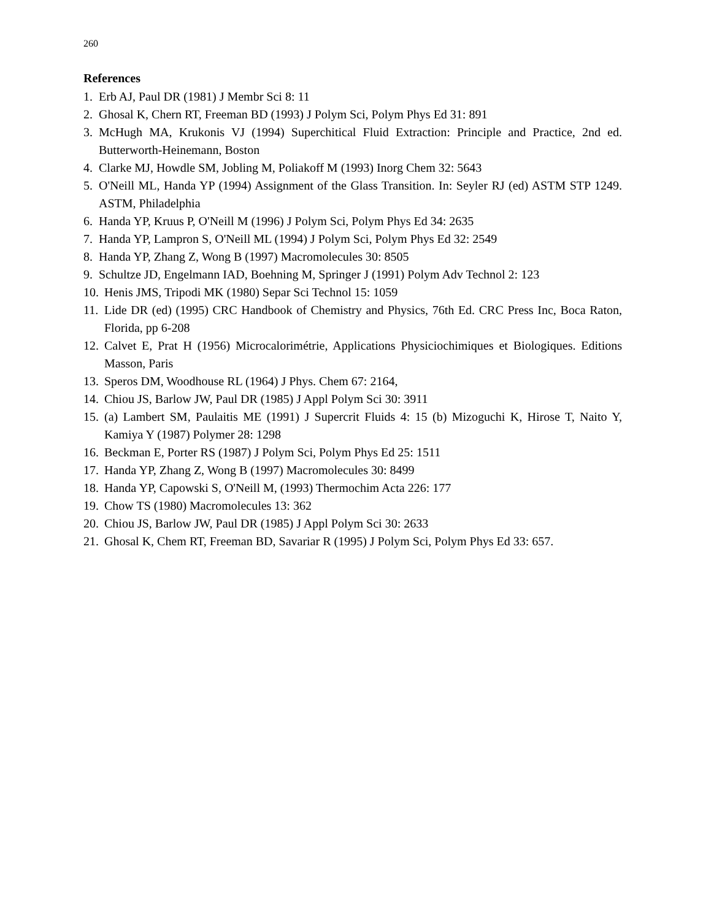260
References
1. Erb AJ, Paul DR (1981) J Membr Sci 8: 11
2. Ghosal K, Chern RT, Freeman BD (1993) J Polym Sci, Polym Phys Ed 31: 891
3. McHugh MA, Krukonis VJ (1994) Superchitical Fluid Extraction: Principle and Practice, 2nd ed. Butterworth-Heinemann, Boston
4. Clarke MJ, Howdle SM, Jobling M, Poliakoff M (1993) Inorg Chem 32: 5643
5. O'Neill ML, Handa YP (1994) Assignment of the Glass Transition. In: Seyler RJ (ed) ASTM STP 1249. ASTM, Philadelphia
6. Handa YP, Kruus P, O'Neill M (1996) J Polym Sci, Polym Phys Ed 34: 2635
7. Handa YP, Lampron S, O'Neill ML (1994) J Polym Sci, Polym Phys Ed 32: 2549
8. Handa YP, Zhang Z, Wong B (1997) Macromolecules 30: 8505
9. Schultze JD, Engelmann IAD, Boehning M, Springer J (1991) Polym Adv Technol 2: 123
10. Henis JMS, Tripodi MK (1980) Separ Sci Technol 15: 1059
11. Lide DR (ed) (1995) CRC Handbook of Chemistry and Physics, 76th Ed. CRC Press Inc, Boca Raton, Florida, pp 6-208
12. Calvet E, Prat H (1956) Microcalorimétrie, Applications Physiciochimiques et Biologiques. Editions Masson, Paris
13. Speros DM, Woodhouse RL (1964) J Phys. Chem 67: 2164,
14. Chiou JS, Barlow JW, Paul DR (1985) J Appl Polym Sci 30: 3911
15. (a) Lambert SM, Paulaitis ME (1991) J Supercrit Fluids 4: 15 (b) Mizoguchi K, Hirose T, Naito Y, Kamiya Y (1987) Polymer 28: 1298
16. Beckman E, Porter RS (1987) J Polym Sci, Polym Phys Ed 25: 1511
17. Handa YP, Zhang Z, Wong B (1997) Macromolecules 30: 8499
18. Handa YP, Capowski S, O'Neill M, (1993) Thermochim Acta 226: 177
19. Chow TS (1980) Macromolecules 13: 362
20. Chiou JS, Barlow JW, Paul DR (1985) J Appl Polym Sci 30: 2633
21. Ghosal K, Chem RT, Freeman BD, Savariar R (1995) J Polym Sci, Polym Phys Ed 33: 657.